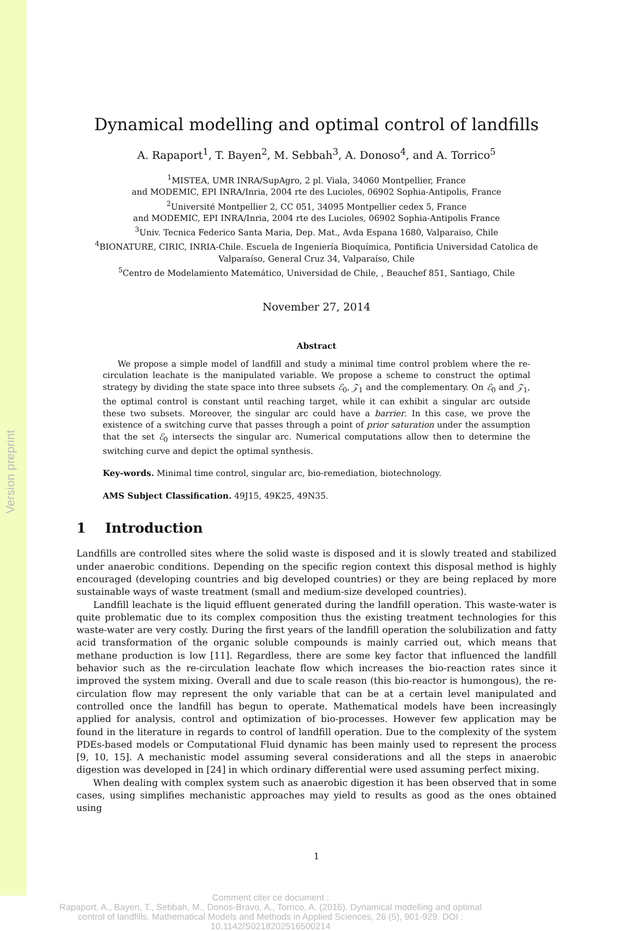Version preprint
Dynamical modelling and optimal control of landfills
A. Rapaport<sup>1</sup>, T. Bayen<sup>2</sup>, M. Sebbah<sup>3</sup>, A. Donoso<sup>4</sup>, and A. Torrico<sup>5</sup>
<sup>1</sup> MISTEA, UMR INRA/SupAgro, 2 pl. Viala, 34060 Montpellier, France
and MODEMIC, EPI INRA/Inria, 2004 rte des Lucioles, 06902 Sophia-Antipolis, France
<sup>2</sup> Université Montpellier 2, CC 051, 34095 Montpellier cedex 5, France
and MODEMIC, EPI INRA/Inria, 2004 rte des Lucioles, 06902 Sophia-Antipolis France
<sup>3</sup> Univ. Tecnica Federico Santa Maria, Dep. Mat., Avda Espana 1680, Valparaiso, Chile
<sup>4</sup> BIONATURE, CIRIC, INRIA-Chile. Escuela de Ingeniería Bioquímica, Pontificia Universidad Catolica de Valparaíso, General Cruz 34, Valparaíso, Chile
<sup>5</sup> Centro de Modelamiento Matemático, Universidad de Chile, , Beauchef 851, Santiago, Chile
November 27, 2014
Abstract
We propose a simple model of landfill and study a minimal time control problem where the re-circulation leachate is the manipulated variable. We propose a scheme to construct the optimal strategy by dividing the state space into three subsets ℰ<sub>0</sub>, 𝒵<sub>1</sub> and the complementary. On ℰ<sub>0</sub> and 𝒵<sub>1</sub>, the optimal control is constant until reaching target, while it can exhibit a singular arc outside these two subsets. Moreover, the singular arc could have a barrier. In this case, we prove the existence of a switching curve that passes through a point of prior saturation under the assumption that the set ℰ<sub>0</sub> intersects the singular arc. Numerical computations allow then to determine the switching curve and depict the optimal synthesis.
Key-words. Minimal time control, singular arc, bio-remediation, biotechnology.
AMS Subject Classification. 49J15, 49K25, 49N35.
1 Introduction
Landfills are controlled sites where the solid waste is disposed and it is slowly treated and stabilized under anaerobic conditions. Depending on the specific region context this disposal method is highly encouraged (developing countries and big developed countries) or they are being replaced by more sustainable ways of waste treatment (small and medium-size developed countries).
Landfill leachate is the liquid effluent generated during the landfill operation. This waste-water is quite problematic due to its complex composition thus the existing treatment technologies for this waste-water are very costly. During the first years of the landfill operation the solubilization and fatty acid transformation of the organic soluble compounds is mainly carried out, which means that methane production is low [11]. Regardless, there are some key factor that influenced the landfill behavior such as the re-circulation leachate flow which increases the bio-reaction rates since it improved the system mixing. Overall and due to scale reason (this bio-reactor is humongous), the re-circulation flow may represent the only variable that can be at a certain level manipulated and controlled once the landfill has begun to operate. Mathematical models have been increasingly applied for analysis, control and optimization of bio-processes. However few application may be found in the literature in regards to control of landfill operation. Due to the complexity of the system PDEs-based models or Computational Fluid dynamic has been mainly used to represent the process [9, 10, 15]. A mechanistic model assuming several considerations and all the steps in anaerobic digestion was developed in [24] in which ordinary differential were used assuming perfect mixing.
When dealing with complex system such as anaerobic digestion it has been observed that in some cases, using simplifies mechanistic approaches may yield to results as good as the ones obtained using
1
Comment citer ce document :
Rapaport, A., Bayen, T., Sebbah, M., Donos-Bravo, A., Torrico, A. (2016). Dynamical modelling and optimal control of landfills. Mathematical Models and Methods in Applied Sciences, 26 (5), 901-929. DOI : 10.1142/S0218202516500214